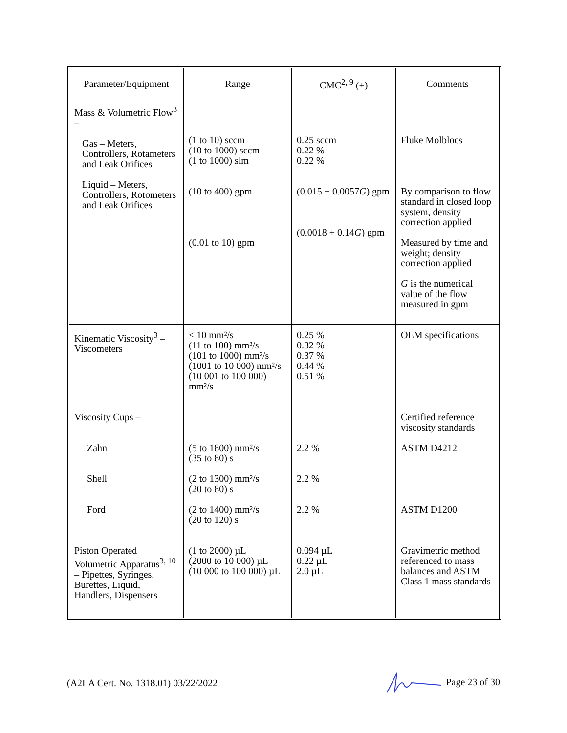| Parameter/Equipment | Range | CMC<sup>2, 9</sup> (±) | Comments |
| --- | --- | --- | --- |
| Mass & Volumetric Flow<sup>3</sup> – Gas – Meters, Controllers, Rotameters and Leak Orifices Liquid – Meters, Controllers, Rotometers and Leak Orifices | (1 to 10) sccm (10 to 1000) sccm (1 to 1000) slm (10 to 400) gpm (0.01 to 10) gpm | 0.25 sccm 0.22 % 0.22 % (0.015 + 0.0057 G ) gpm (0.0018 + 0.14 G ) gpm | Fluke Molblocs By comparison to flow standard in closed loop system, density correction applied Measured by time and weight; density correction applied G is the numerical value of the flow measured in gpm |
| Kinematic Viscosity<sup>3</sup> – Viscometers | < 10 mm²/s (11 to 100) mm²/s (101 to 1000) mm²/s (1001 to 10 000) mm²/s (10 001 to 100 000) mm²/s | 0.25 % 0.32 % 0.37 % 0.44 % 0.51 % | OEM specifications |
| Viscosity Cups – Zahn Shell Ford | (5 to 1800) mm²/s (35 to 80) s (2 to 1300) mm²/s (20 to 80) s (2 to 1400) mm²/s (20 to 120) s | 2.2 % 2.2 % 2.2 % | Certified reference viscosity standards ASTM D4212 ASTM D1200 |
| Piston Operated Volumetric Apparatus<sup>3, 10</sup> – Pipettes, Syringes, Burettes, Liquid, Handlers, Dispensers | (1 to 2000) µL (2000 to 10 000) µL (10 000 to 100 000) µL | 0.094 µL 0.22 µL 2.0 µL | Gravimetric method referenced to mass balances and ASTM Class 1 mass standards |
(A2LA Cert. No. 1318.01) 03/22/2022 Page 23 of 30